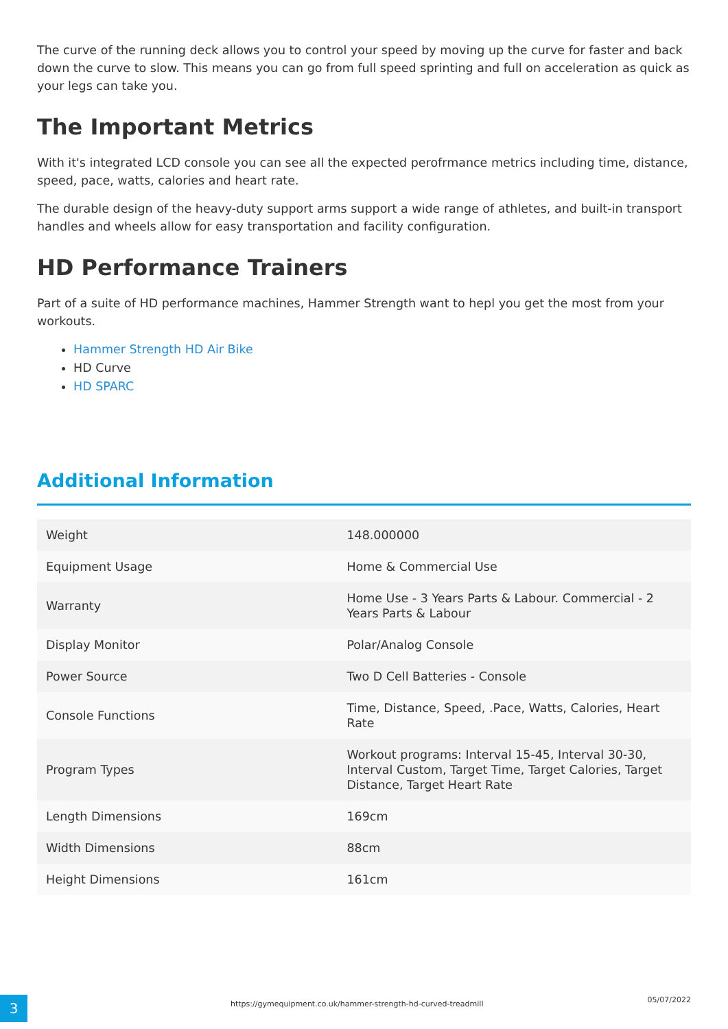The curve of the running deck allows you to control your speed by moving up the curve for faster and back down the curve to slow. This means you can go from full speed sprinting and full on acceleration as quick as your legs can take you.
The Important Metrics
With it's integrated LCD console you can see all the expected perofrmance metrics including time, distance, speed, pace, watts, calories and heart rate.
The durable design of the heavy-duty support arms support a wide range of athletes, and built-in transport handles and wheels allow for easy transportation and facility configuration.
HD Performance Trainers
Part of a suite of HD performance machines, Hammer Strength want to hepl you get the most from your workouts.
Hammer Strength HD Air Bike
HD Curve
HD SPARC
Additional Information
| Weight | 148.000000 |
| Equipment Usage | Home & Commercial Use |
| Warranty | Home Use - 3 Years Parts & Labour. Commercial - 2 Years Parts & Labour |
| Display Monitor | Polar/Analog Console |
| Power Source | Two D Cell Batteries - Console |
| Console Functions | Time, Distance, Speed, .Pace, Watts, Calories, Heart Rate |
| Program Types | Workout programs: Interval 15-45, Interval 30-30, Interval Custom, Target Time, Target Calories, Target Distance, Target Heart Rate |
| Length Dimensions | 169cm |
| Width Dimensions | 88cm |
| Height Dimensions | 161cm |
3
https://gymequipment.co.uk/hammer-strength-hd-curved-treadmill
05/07/2022